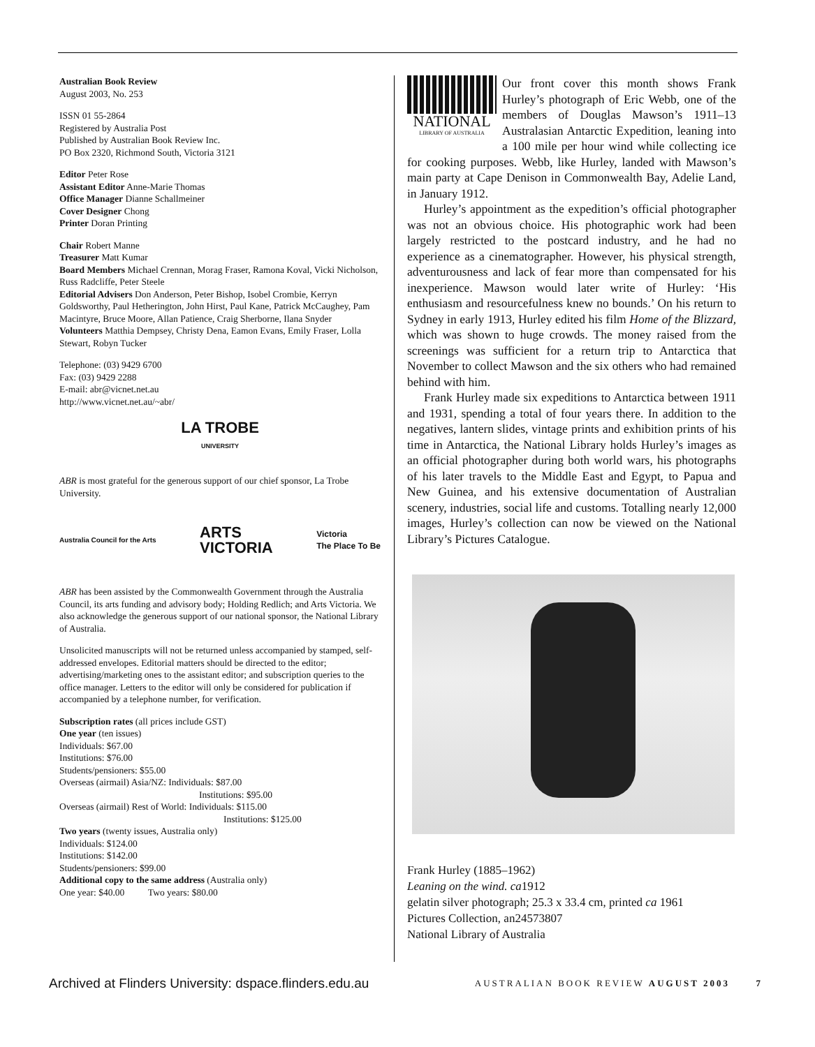Australian Book Review
August 2003, No. 253
ISSN 01 55-2864
Registered by Australia Post
Published by Australian Book Review Inc.
PO Box 2320, Richmond South, Victoria 3121
Editor Peter Rose
Assistant Editor Anne-Marie Thomas
Office Manager Dianne Schallmeiner
Cover Designer Chong
Printer Doran Printing
Chair Robert Manne
Treasurer Matt Kumar
Board Members Michael Crennan, Morag Fraser, Ramona Koval, Vicki Nicholson, Russ Radcliffe, Peter Steele
Editorial Advisers Don Anderson, Peter Bishop, Isobel Crombie, Kerryn Goldsworthy, Paul Hetherington, John Hirst, Paul Kane, Patrick McCaughey, Pam Macintyre, Bruce Moore, Allan Patience, Craig Sherborne, Ilana Snyder
Volunteers Matthia Dempsey, Christy Dena, Eamon Evans, Emily Fraser, Lolla Stewart, Robyn Tucker
Telephone: (03) 9429 6700
Fax: (03) 9429 2288
E-mail: abr@vicnet.net.au
http://www.vicnet.net.au/~abr/
LA TROBE
UNIVERSITY
ABR is most grateful for the generous support of our chief sponsor, La Trobe University.
Australia Council for the Arts ARTS
VICTORIA Victoria
The Place To Be
ABR has been assisted by the Commonwealth Government through the Australia Council, its arts funding and advisory body; Holding Redlich; and Arts Victoria. We also acknowledge the generous support of our national sponsor, the National Library of Australia.
Unsolicited manuscripts will not be returned unless accompanied by stamped, self-addressed envelopes. Editorial matters should be directed to the editor; advertising/marketing ones to the assistant editor; and subscription queries to the office manager. Letters to the editor will only be considered for publication if accompanied by a telephone number, for verification.
Subscription rates (all prices include GST)
One year (ten issues)
Individuals: $67.00
Institutions: $76.00
Students/pensioners: $55.00
Overseas (airmail) Asia/NZ: Individuals: $87.00
Institutions: $95.00
Overseas (airmail) Rest of World: Individuals: $115.00
Institutions: $125.00
Two years (twenty issues, Australia only)
Individuals: $124.00
Institutions: $142.00
Students/pensioners: $99.00
Additional copy to the same address (Australia only)
One year: $40.00 Two years: $80.00
NATIONAL
LIBRARY OF AUSTRALIA
Our front cover this month shows Frank Hurley’s photograph of Eric Webb, one of the members of Douglas Mawson’s 1911–13 Australasian Antarctic Expedition, leaning into a 100 mile per hour wind while collecting ice for cooking purposes. Webb, like Hurley, landed with Mawson’s main party at Cape Denison in Commonwealth Bay, Adelie Land, in January 1912.
Hurley’s appointment as the expedition’s official photographer was not an obvious choice. His photographic work had been largely restricted to the postcard industry, and he had no experience as a cinematographer. However, his physical strength, adventurousness and lack of fear more than compensated for his inexperience. Mawson would later write of Hurley: ‘His enthusiasm and resourcefulness knew no bounds.’ On his return to Sydney in early 1913, Hurley edited his film Home of the Blizzard, which was shown to huge crowds. The money raised from the screenings was sufficient for a return trip to Antarctica that November to collect Mawson and the six others who had remained behind with him.
Frank Hurley made six expeditions to Antarctica between 1911 and 1931, spending a total of four years there. In addition to the negatives, lantern slides, vintage prints and exhibition prints of his time in Antarctica, the National Library holds Hurley’s images as an official photographer during both world wars, his photographs of his later travels to the Middle East and Egypt, to Papua and New Guinea, and his extensive documentation of Australian scenery, industries, social life and customs. Totalling nearly 12,000 images, Hurley’s collection can now be viewed on the National Library’s Pictures Catalogue.
Frank Hurley (1885–1962)
Leaning on the wind. ca1912
gelatin silver photograph; 25.3 x 33.4 cm, printed ca 1961
Pictures Collection, an24573807
National Library of Australia
Archived at Flinders University: dspace.flinders.edu.au AUSTRALIAN BOOK REVIEW AUGUST 2003 7